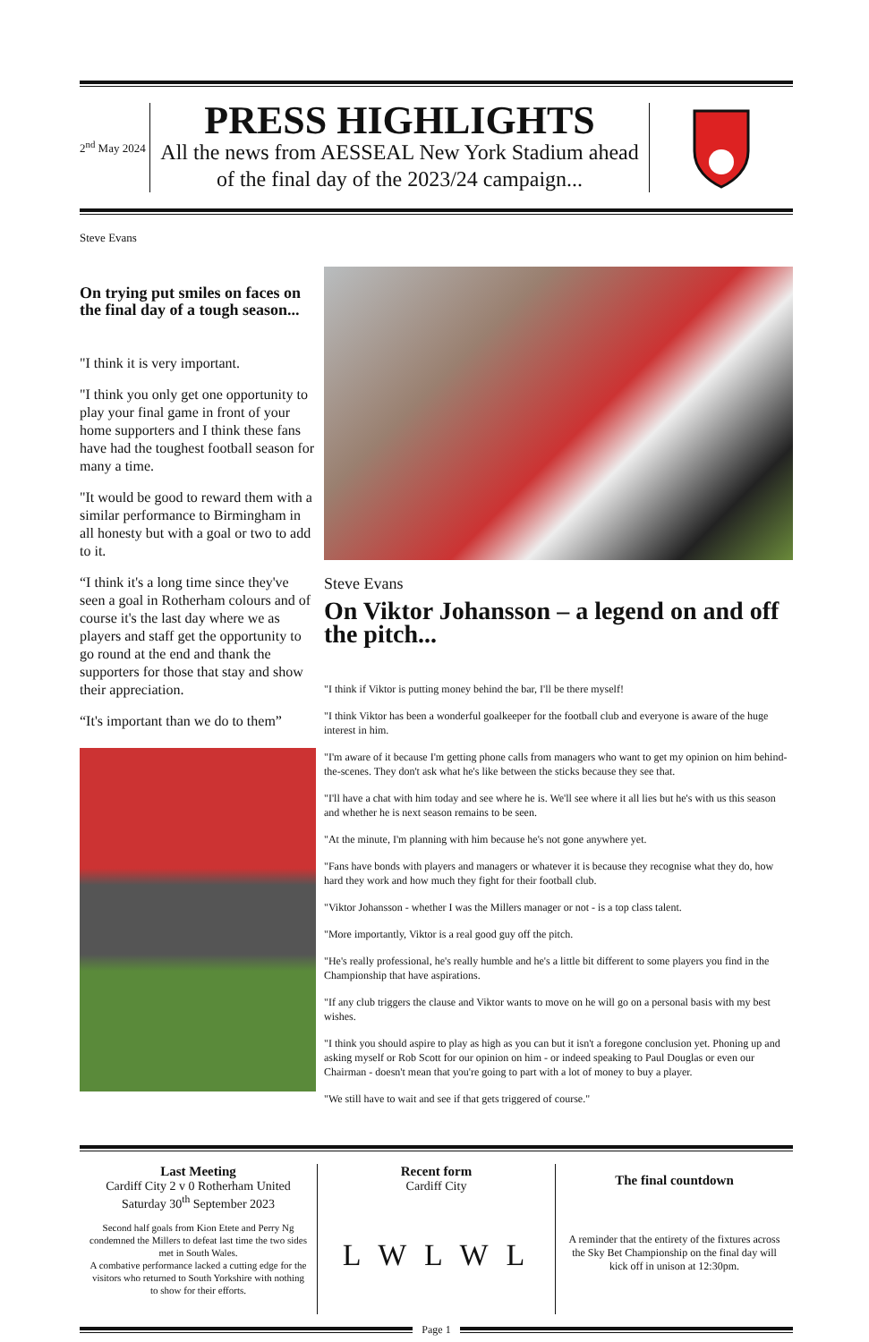2<sup>nd</sup> May 2024
PRESS HIGHLIGHTS
All the news from AESSEAL New York Stadium ahead of the final day of the 2023/24 campaign...
Steve Evans
On trying put smiles on faces on the final day of a tough season...
"I think it is very important.
"I think you only get one opportunity to play your final game in front of your home supporters and I think these fans have had the toughest football season for many a time.
"It would be good to reward them with a similar performance to Birmingham in all honesty but with a goal or two to add to it.
“I think it's a long time since they've seen a goal in Rotherham colours and of course it's the last day where we as players and staff get the opportunity to go round at the end and thank the supporters for those that stay and show their appreciation.
“It's important than we do to them”
Steve Evans
On Viktor Johansson – a legend on and off the pitch...
"I think if Viktor is putting money behind the bar, I'll be there myself!
"I think Viktor has been a wonderful goalkeeper for the football club and everyone is aware of the huge interest in him.
"I'm aware of it because I'm getting phone calls from managers who want to get my opinion on him behind-the-scenes. They don't ask what he's like between the sticks because they see that.
"I'll have a chat with him today and see where he is. We'll see where it all lies but he's with us this season and whether he is next season remains to be seen.
"At the minute, I'm planning with him because he's not gone anywhere yet.
"Fans have bonds with players and managers or whatever it is because they recognise what they do, how hard they work and how much they fight for their football club.
"Viktor Johansson - whether I was the Millers manager or not - is a top class talent.
"More importantly, Viktor is a real good guy off the pitch.
"He's really professional, he's really humble and he's a little bit different to some players you find in the Championship that have aspirations.
"If any club triggers the clause and Viktor wants to move on he will go on a personal basis with my best wishes.
"I think you should aspire to play as high as you can but it isn't a foregone conclusion yet. Phoning up and asking myself or Rob Scott for our opinion on him - or indeed speaking to Paul Douglas or even our Chairman - doesn't mean that you're going to part with a lot of money to buy a player.
"We still have to wait and see if that gets triggered of course."
Last Meeting
Cardiff City 2 v 0 Rotherham United
Saturday 30<sup>th</sup> September 2023
Second half goals from Kion Etete and Perry Ng condemned the Millers to defeat last time the two sides met in South Wales.
A combative performance lacked a cutting edge for the visitors who returned to South Yorkshire with nothing to show for their efforts.
Recent form
Cardiff City
L W L W L
The final countdown
A reminder that the entirety of the fixtures across the Sky Bet Championship on the final day will kick off in unison at 12:30pm.
Page 1